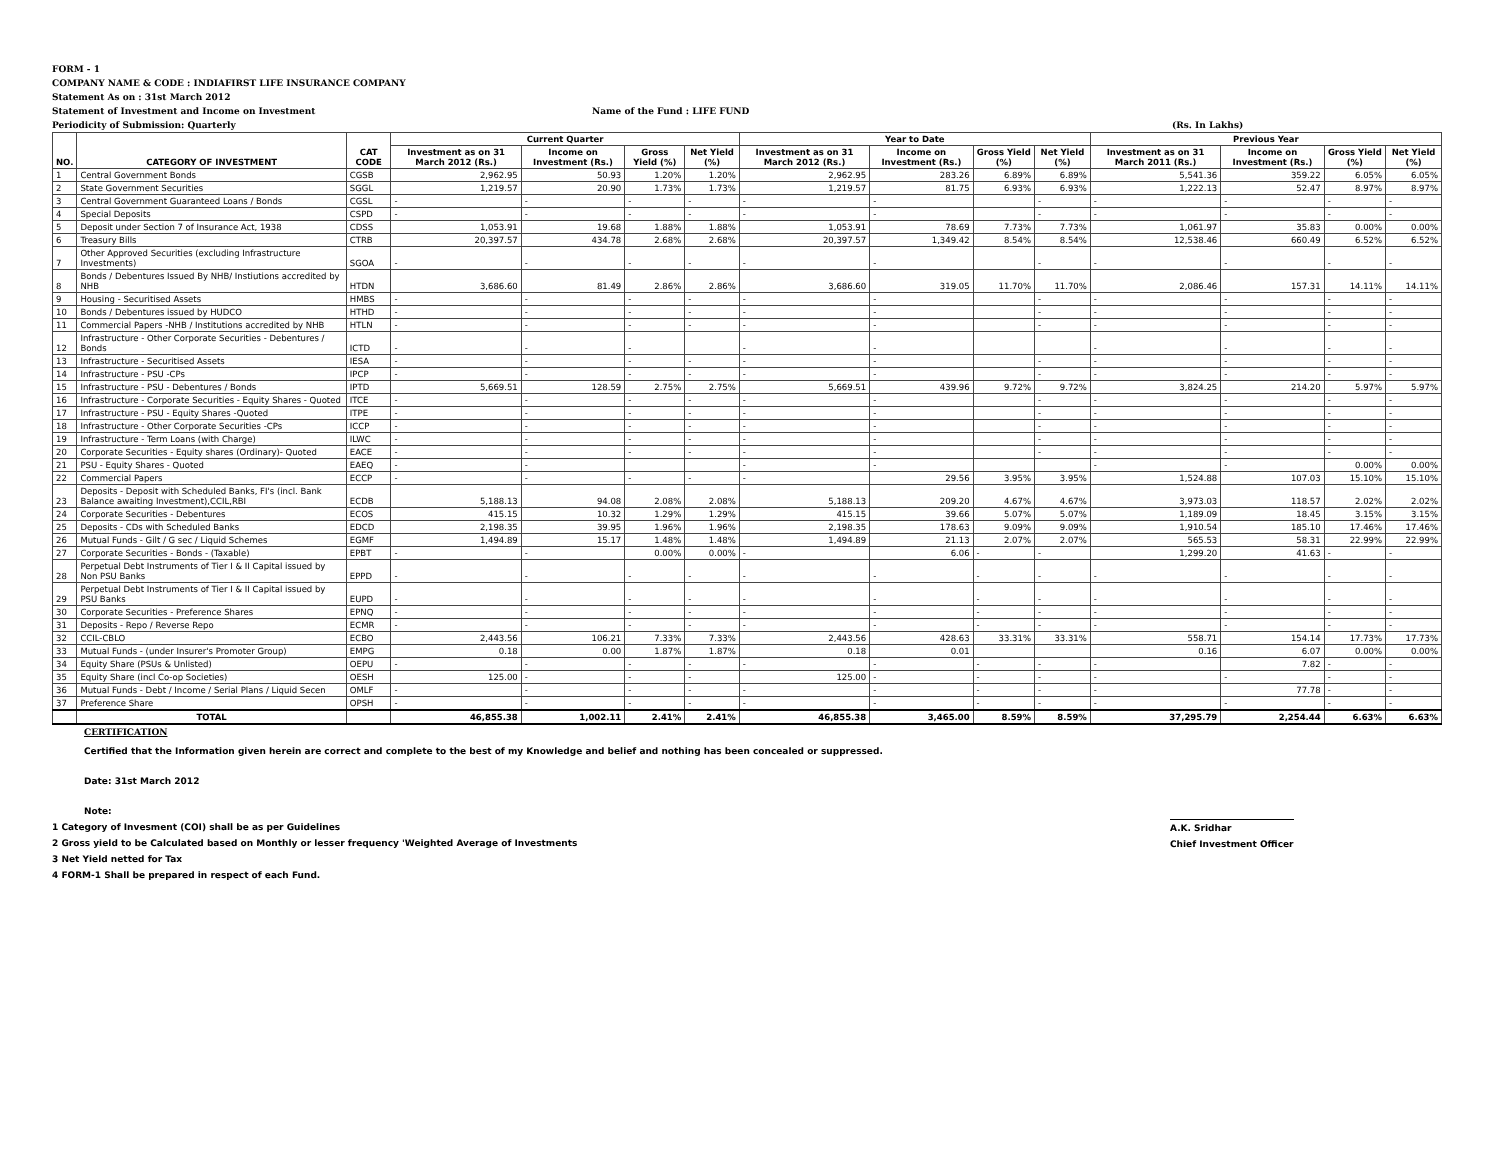FORM - 1
COMPANY NAME & CODE : INDIAFIRST LIFE INSURANCE COMPANY
Statement As on : 31st March 2012
Statement of Investment and Income on Investment Name of the Fund : LIFE FUND
Periodicity of Submission: Quarterly (Rs. In Lakhs)
| NO. | CATEGORY OF INVESTMENT | CAT CODE | Current Quarter | | | | Year to Date | | | | Previous Year | | | |
| --- | --- | --- | --- | --- | --- | --- | --- | --- | --- | --- | --- | --- | --- | --- |
| | | | Investment as on 31 March 2012 (Rs.) | Income on Investment (Rs.) | Gross Yield (%) | Net Yield (%) | Investment as on 31 March 2012 (Rs.) | Income on Investment (Rs.) | Gross Yield (%) | Net Yield (%) | Investment as on 31 March 2011 (Rs.) | Income on Investment (Rs.) | Gross Yield (%) | Net Yield (%) |
| 1 | Central Government Bonds | CGSB | 2,962.95 | 50.93 | 1.20% | 1.20% | 2,962.95 | 283.26 | 6.89% | 6.89% | 5,541.36 | 359.22 | 6.05% | 6.05% |
| 2 | State Government Securities | SGGL | 1,219.57 | 20.90 | 1.73% | 1.73% | 1,219.57 | 81.75 | 6.93% | 6.93% | 1,222.13 | 52.47 | 8.97% | 8.97% |
| 3 | Central Government Guaranteed Loans / Bonds | CGSL | - | - | - | - | - | - | | - | - | - | - | - |
| 4 | Special Deposits | CSPD | - | - | - | - | - | - | | - | - | - | - | - |
| 5 | Deposit under Section 7 of Insurance Act, 1938 | CDSS | 1,053.91 | 19.68 | 1.88% | 1.88% | 1,053.91 | 78.69 | 7.73% | 7.73% | 1,061.97 | 35.83 | 0.00% | 0.00% |
| 6 | Treasury Bills | CTRB | 20,397.57 | 434.78 | 2.68% | 2.68% | 20,397.57 | 1,349.42 | 8.54% | 8.54% | 12,538.46 | 660.49 | 6.52% | 6.52% |
| 7 | Other Approved Securities (excluding Infrastructure Investments) | SGOA | - | - | - | - | - | - | | - | - | - | - | - |
| 8 | Bonds / Debentures Issued By NHB/ Instiutions accredited by NHB | HTDN | 3,686.60 | 81.49 | 2.86% | 2.86% | 3,686.60 | 319.05 | 11.70% | 11.70% | 2,086.46 | 157.31 | 14.11% | 14.11% |
| 9 | Housing - Securitised Assets | HMBS | - | - | - | - | - | - | | - | - | - | - | - |
| 10 | Bonds / Debentures issued by HUDCO | HTHD | - | - | - | - | - | - | | - | - | - | - | - |
| 11 | Commercial Papers -NHB / Institutions accredited by NHB | HTLN | - | - | - | - | - | - | | - | - | - | - | - |
| 12 | Infrastructure - Other Corporate Securities - Debentures / Bonds | ICTD | - | - | - | | - | - | | | - | - | - | - |
| 13 | Infrastructure - Securitised Assets | IESA | - | - | - | - | - | - | | - | - | - | - | - |
| 14 | Infrastructure - PSU -CPs | IPCP | - | - | - | - | - | - | | - | - | - | - | - |
| 15 | Infrastructure - PSU - Debentures / Bonds | IPTD | 5,669.51 | 128.59 | 2.75% | 2.75% | 5,669.51 | 439.96 | 9.72% | 9.72% | 3,824.25 | 214.20 | 5.97% | 5.97% |
| 16 | Infrastructure - Corporate Securities - Equity Shares - Quoted | ITCE | - | - | - | - | - | - | | - | - | - | - | - |
| 17 | Infrastructure - PSU - Equity Shares -Quoted | ITPE | - | - | - | - | - | - | | - | - | - | - | - |
| 18 | Infrastructure - Other Corporate Securities -CPs | ICCP | - | - | - | - | - | - | | - | - | - | - | - |
| 19 | Infrastructure - Term Loans (with Charge) | ILWC | - | - | - | - | - | - | | - | - | - | - | - |
| 20 | Corporate Securities - Equity shares (Ordinary)- Quoted | EACE | - | - | - | - | - | - | | - | - | - | - | - |
| 21 | PSU - Equity Shares - Quoted | EAEQ | - | - | | | - | - | | | - | - | 0.00% | 0.00% |
| 22 | Commercial Papers | ECCP | - | - | - | - | - | 29.56 | 3.95% | 3.95% | 1,524.88 | 107.03 | 15.10% | 15.10% |
| 23 | Deposits - Deposit with Scheduled Banks, FI's (incl. Bank Balance awaiting Investment),CCIL,RBI | ECDB | 5,188.13 | 94.08 | 2.08% | 2.08% | 5,188.13 | 209.20 | 4.67% | 4.67% | 3,973.03 | 118.57 | 2.02% | 2.02% |
| 24 | Corporate Securities - Debentures | ECOS | 415.15 | 10.32 | 1.29% | 1.29% | 415.15 | 39.66 | 5.07% | 5.07% | 1,189.09 | 18.45 | 3.15% | 3.15% |
| 25 | Deposits - CDs with Scheduled Banks | EDCD | 2,198.35 | 39.95 | 1.96% | 1.96% | 2,198.35 | 178.63 | 9.09% | 9.09% | 1,910.54 | 185.10 | 17.46% | 17.46% |
| 26 | Mutual Funds - Gilt / G sec / Liquid Schemes | EGMF | 1,494.89 | 15.17 | 1.48% | 1.48% | 1,494.89 | 21.13 | 2.07% | 2.07% | 565.53 | 58.31 | 22.99% | 22.99% |
| 27 | Corporate Securities - Bonds - (Taxable) | EPBT | - | - | 0.00% | 0.00% | - | 6.06 | - | - | 1,299.20 | 41.63 | - | - |
| 28 | Perpetual Debt Instruments of Tier I & II Capital issued by Non PSU Banks | EPPD | - | - | - | - | - | - | - | - | - | - | - | - |
| 29 | Perpetual Debt Instruments of Tier I & II Capital issued by PSU Banks | EUPD | - | - | - | - | - | - | - | - | - | - | - | - |
| 30 | Corporate Securities - Preference Shares | EPNQ | - | - | - | - | - | - | - | - | - | - | - | - |
| 31 | Deposits - Repo / Reverse Repo | ECMR | - | - | - | - | - | - | - | - | - | - | - | - |
| 32 | CCIL-CBLO | ECBO | 2,443.56 | 106.21 | 7.33% | 7.33% | 2,443.56 | 428.63 | 33.31% | 33.31% | 558.71 | 154.14 | 17.73% | 17.73% |
| 33 | Mutual Funds - (under Insurer's Promoter Group) | EMPG | 0.18 | 0.00 | 1.87% | 1.87% | 0.18 | 0.01 | | | 0.16 | 6.07 | 0.00% | 0.00% |
| 34 | Equity Share (PSUs & Unlisted) | OEPU | - | - | - | - | - | - | - | - | - | 7.82 | - | - |
| 35 | Equity Share (incl Co-op Societies) | OESH | 125.00 | - | - | - | 125.00 | - | - | - | - | - | - | - |
| 36 | Mutual Funds - Debt / Income / Serial Plans / Liquid Secen | OMLF | - | - | - | - | - | - | - | - | - | 77.78 | - | - |
| 37 | Preference Share | OPSH | - | - | - | - | - | - | - | - | - | - | - | - |
| | TOTAL | | 46,855.38 | 1,002.11 | 2.41% | 2.41% | 46,855.38 | 3,465.00 | 8.59% | 8.59% | 37,295.79 | 2,254.44 | 6.63% | 6.63% |
CERTIFICATION
Certified that the Information given herein are correct and complete to the best of my Knowledge and belief and nothing has been concealed or suppressed.
Date: 31st March 2012
Note:
1 Category of Invesment (COI) shall be as per Guidelines
2 Gross yield to be Calculated based on Monthly or lesser frequency 'Weighted Average of Investments
3 Net Yield netted for Tax
4 FORM-1 Shall be prepared in respect of each Fund.
A.K. Sridhar
Chief Investment Officer